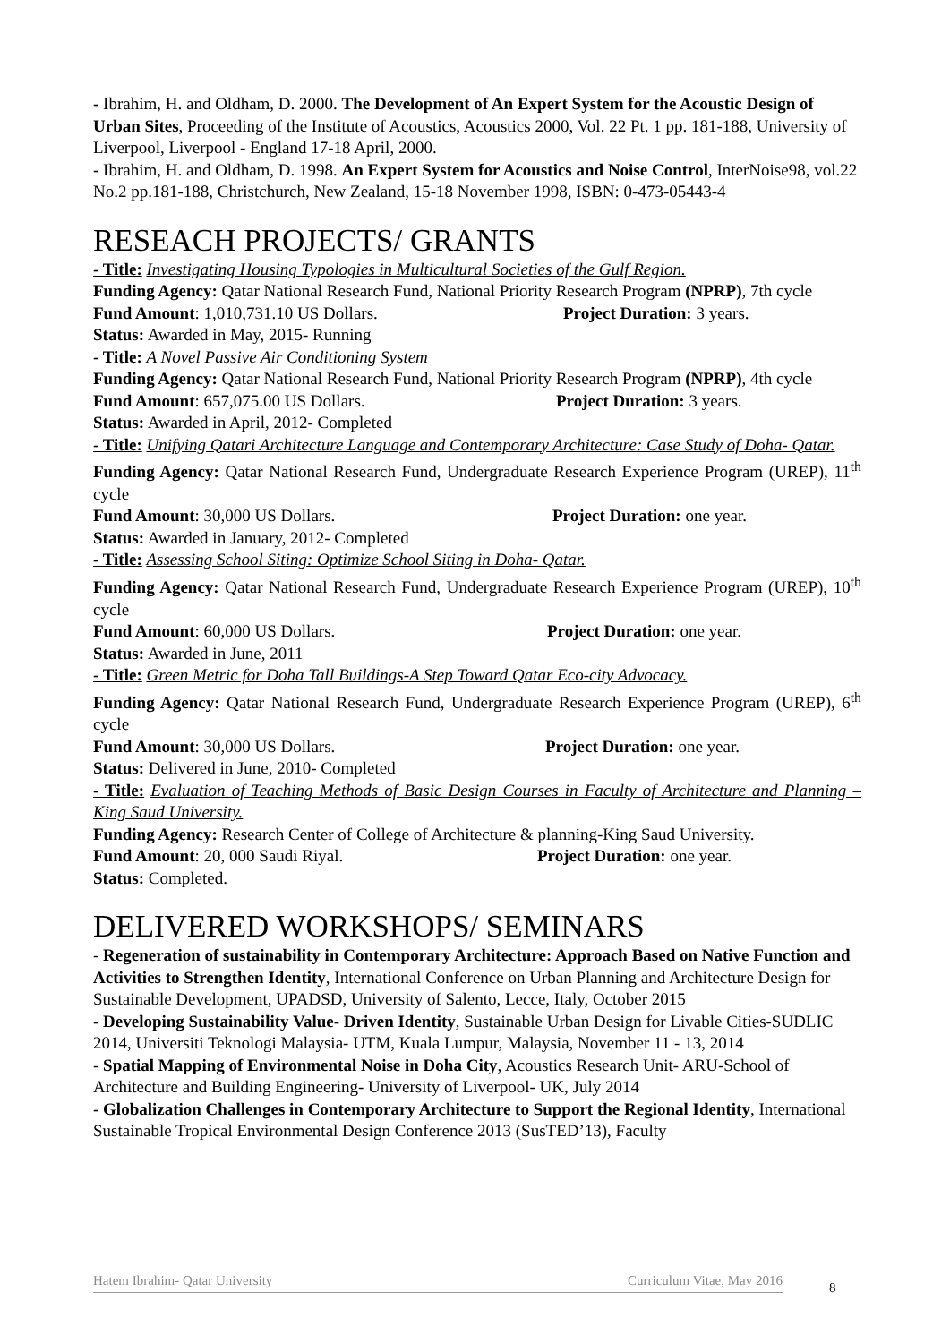- Ibrahim, H. and Oldham, D. 2000. The Development of An Expert System for the Acoustic Design of Urban Sites, Proceeding of the Institute of Acoustics, Acoustics 2000, Vol. 22 Pt. 1 pp. 181-188, University of Liverpool, Liverpool - England 17-18 April, 2000.
- Ibrahim, H. and Oldham, D. 1998. An Expert System for Acoustics and Noise Control, InterNoise98, vol.22 No.2 pp.181-188, Christchurch, New Zealand, 15-18 November 1998, ISBN: 0-473-05443-4
RESEACH PROJECTS/ GRANTS
- Title: Investigating Housing Typologies in Multicultural Societies of the Gulf Region.
Funding Agency: Qatar National Research Fund, National Priority Research Program (NPRP), 7th cycle
Fund Amount: 1,010,731.10 US Dollars. Project Duration: 3 years.
Status: Awarded in May, 2015- Running
- Title: A Novel Passive Air Conditioning System
Funding Agency: Qatar National Research Fund, National Priority Research Program (NPRP), 4th cycle
Fund Amount: 657,075.00 US Dollars. Project Duration: 3 years.
Status: Awarded in April, 2012- Completed
- Title: Unifying Qatari Architecture Language and Contemporary Architecture: Case Study of Doha- Qatar.
Funding Agency: Qatar National Research Fund, Undergraduate Research Experience Program (UREP), 11<sup>th</sup> cycle
Fund Amount: 30,000 US Dollars. Project Duration: one year.
Status: Awarded in January, 2012- Completed
- Title: Assessing School Siting: Optimize School Siting in Doha- Qatar.
Funding Agency: Qatar National Research Fund, Undergraduate Research Experience Program (UREP), 10<sup>th</sup> cycle
Fund Amount: 60,000 US Dollars. Project Duration: one year.
Status: Awarded in June, 2011
- Title: Green Metric for Doha Tall Buildings-A Step Toward Qatar Eco-city Advocacy.
Funding Agency: Qatar National Research Fund, Undergraduate Research Experience Program (UREP), 6<sup>th</sup> cycle
Fund Amount: 30,000 US Dollars. Project Duration: one year.
Status: Delivered in June, 2010- Completed
- Title: Evaluation of Teaching Methods of Basic Design Courses in Faculty of Architecture and Planning – King Saud University.
Funding Agency: Research Center of College of Architecture & planning-King Saud University.
Fund Amount: 20, 000 Saudi Riyal. Project Duration: one year.
Status: Completed.
DELIVERED WORKSHOPS/ SEMINARS
- Regeneration of sustainability in Contemporary Architecture: Approach Based on Native Function and Activities to Strengthen Identity, International Conference on Urban Planning and Architecture Design for Sustainable Development, UPADSD, University of Salento, Lecce, Italy, October 2015
- Developing Sustainability Value- Driven Identity, Sustainable Urban Design for Livable Cities-SUDLIC 2014, Universiti Teknologi Malaysia- UTM, Kuala Lumpur, Malaysia, November 11 - 13, 2014
- Spatial Mapping of Environmental Noise in Doha City, Acoustics Research Unit- ARU-School of Architecture and Building Engineering- University of Liverpool- UK, July 2014
- Globalization Challenges in Contemporary Architecture to Support the Regional Identity, International Sustainable Tropical Environmental Design Conference 2013 (SusTED’13), Faculty
Hatem Ibrahim- Qatar University Curriculum Vitae, May 2016 8